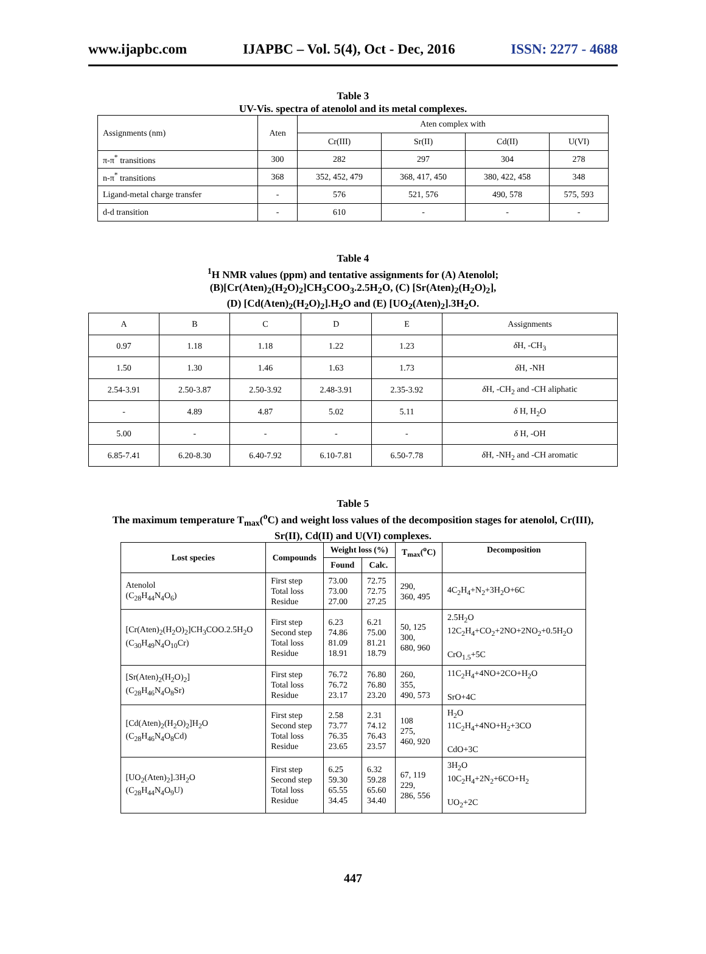www.ijapbc.com IJAPBC – Vol. 5(4), Oct - Dec, 2016 ISSN: 2277 - 4688
Table 3
UV-Vis. spectra of atenolol and its metal complexes.
| Assignments (nm) | Aten | Aten complex with | | | |
| | | Cr(III) | Sr(II) | Cd(II) | U(VI) |
| π-π<sup>*</sup> transitions | 300 | 282 | 297 | 304 | 278 |
| n-π<sup>*</sup> transitions | 368 | 352, 452, 479 | 368, 417, 450 | 380, 422, 458 | 348 |
| Ligand-metal charge transfer | - | 576 | 521, 576 | 490, 578 | 575, 593 |
| d-d transition | - | 610 | - | - | - |
Table 4
<sup>1</sup>H NMR values (ppm) and tentative assignments for (A) Atenolol;
(B)[Cr(Aten)<sub>2</sub>(H<sub>2</sub>O)<sub>2</sub>]CH<sub>3</sub>COO<sub>3</sub>.2.5H<sub>2</sub>O, (C) [Sr(Aten)<sub>2</sub>(H<sub>2</sub>O)<sub>2</sub>],
(D) [Cd(Aten)<sub>2</sub>(H<sub>2</sub>O)<sub>2</sub>].H<sub>2</sub>O and (E) [UO<sub>2</sub>(Aten)<sub>2</sub>].3H<sub>2</sub>O.
| A | B | C | D | E | Assignments |
| 0.97 | 1.18 | 1.18 | 1.22 | 1.23 | δ H, -CH<sub>3</sub> |
| 1.50 | 1.30 | 1.46 | 1.63 | 1.73 | δ H, -NH |
| 2.54-3.91 | 2.50-3.87 | 2.50-3.92 | 2.48-3.91 | 2.35-3.92 | δ H, -CH<sub>2</sub> and -CH aliphatic |
| - | 4.89 | 4.87 | 5.02 | 5.11 | δ H, H<sub>2</sub>O |
| 5.00 | - | - | - | - | δ H, -OH |
| 6.85-7.41 | 6.20-8.30 | 6.40-7.92 | 6.10-7.81 | 6.50-7.78 | δ H, -NH<sub>2</sub> and -CH aromatic |
Table 5
The maximum temperature T<sub>max</sub>(<sup>o</sup>C) and weight loss values of the decomposition stages for atenolol, Cr(III),
Sr(II), Cd(II) and U(VI) complexes.
| Lost species | Compounds | Weight loss (%) | | T<sub>max</sub>(<sup>o</sup>C) | Decomposition |
| --- | --- | --- | --- | --- | --- |
| | | Found | Calc. | | |
| Atenolol (C<sub>28</sub>H<sub>44</sub>N<sub>4</sub>O<sub>6</sub>) | First step Total loss Residue | 73.00 73.00 27.00 | 72.75 72.75 27.25 | 290, 360, 495 | 4C<sub>2</sub>H<sub>4</sub>+N<sub>2</sub>+3H<sub>2</sub>O+6C |
| [Cr(Aten)<sub>2</sub>(H<sub>2</sub>O)<sub>2</sub>]CH<sub>3</sub>COO.2.5H<sub>2</sub>O (C<sub>30</sub>H<sub>49</sub>N<sub>4</sub>O<sub>10</sub>Cr) | First step Second step Total loss Residue | 6.23 74.86 81.09 18.91 | 6.21 75.00 81.21 18.79 | 50, 125 300, 680, 960 | 2.5H<sub>2</sub>O 12C<sub>2</sub>H<sub>4</sub>+CO<sub>2</sub>+2NO+2NO<sub>2</sub>+0.5H<sub>2</sub>O CrO<sub>1.5</sub>+5C |
| [Sr(Aten)<sub>2</sub>(H<sub>2</sub>O)<sub>2</sub>] (C<sub>28</sub>H<sub>46</sub>N<sub>4</sub>O<sub>8</sub>Sr) | First step Total loss Residue | 76.72 76.72 23.17 | 76.80 76.80 23.20 | 260, 355, 490, 573 | 11C<sub>2</sub>H<sub>4</sub>+4NO+2CO+H<sub>2</sub>O SrO+4C |
| [Cd(Aten)<sub>2</sub>(H<sub>2</sub>O)<sub>2</sub>]H<sub>2</sub>O (C<sub>28</sub>H<sub>46</sub>N<sub>4</sub>O<sub>8</sub>Cd) | First step Second step Total loss Residue | 2.58 73.77 76.35 23.65 | 2.31 74.12 76.43 23.57 | 108 275, 460, 920 | H<sub>2</sub>O 11C<sub>2</sub>H<sub>4</sub>+4NO+H<sub>2</sub>+3CO CdO+3C |
| [UO<sub>2</sub>(Aten)<sub>2</sub>].3H<sub>2</sub>O (C<sub>28</sub>H<sub>44</sub>N<sub>4</sub>O<sub>9</sub>U) | First step Second step Total loss Residue | 6.25 59.30 65.55 34.45 | 6.32 59.28 65.60 34.40 | 67, 119 229, 286, 556 | 3H<sub>2</sub>O 10C<sub>2</sub>H<sub>4</sub>+2N<sub>2</sub>+6CO+H<sub>2</sub> UO<sub>2</sub>+2C |
447